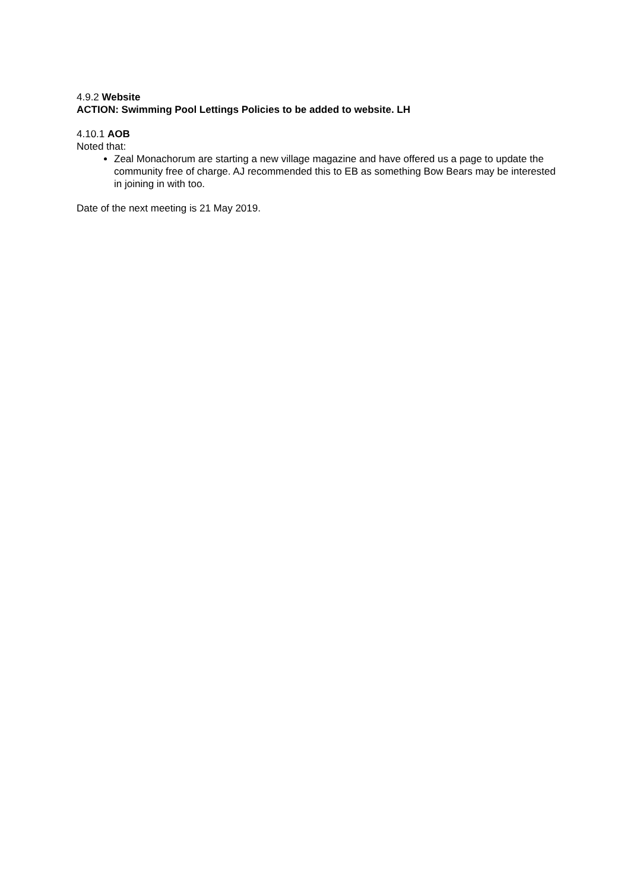4.9.2 Website
ACTION: Swimming Pool Lettings Policies to be added to website. LH
4.10.1 AOB
Noted that:
Zeal Monachorum are starting a new village magazine and have offered us a page to update the community free of charge. AJ recommended this to EB as something Bow Bears may be interested in joining in with too.
Date of the next meeting is 21 May 2019.